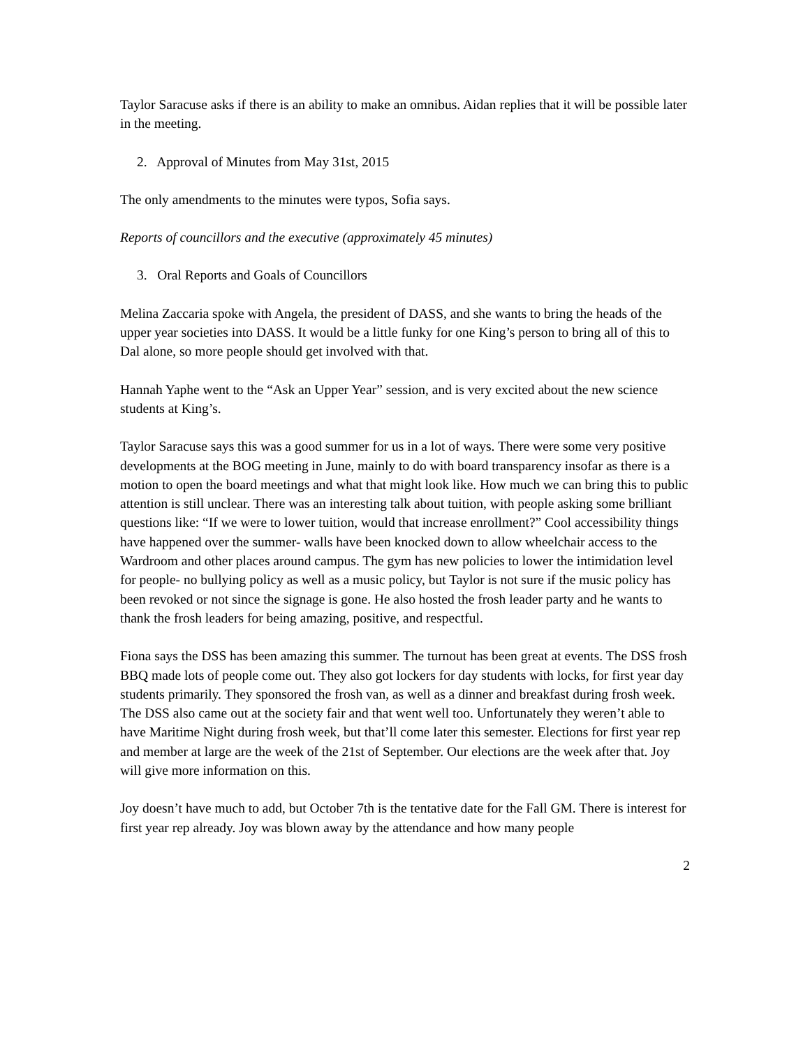Taylor Saracuse asks if there is an ability to make an omnibus. Aidan replies that it will be possible later in the meeting.
2. Approval of Minutes from May 31st, 2015
The only amendments to the minutes were typos, Sofia says.
Reports of councillors and the executive (approximately 45 minutes)
3. Oral Reports and Goals of Councillors
Melina Zaccaria spoke with Angela, the president of DASS, and she wants to bring the heads of the upper year societies into DASS. It would be a little funky for one King’s person to bring all of this to Dal alone, so more people should get involved with that.
Hannah Yaphe went to the “Ask an Upper Year” session, and is very excited about the new science students at King’s.
Taylor Saracuse says this was a good summer for us in a lot of ways. There were some very positive developments at the BOG meeting in June, mainly to do with board transparency insofar as there is a motion to open the board meetings and what that might look like. How much we can bring this to public attention is still unclear. There was an interesting talk about tuition, with people asking some brilliant questions like: “If we were to lower tuition, would that increase enrollment?” Cool accessibility things have happened over the summer- walls have been knocked down to allow wheelchair access to the Wardroom and other places around campus. The gym has new policies to lower the intimidation level for people- no bullying policy as well as a music policy, but Taylor is not sure if the music policy has been revoked or not since the signage is gone. He also hosted the frosh leader party and he wants to thank the frosh leaders for being amazing, positive, and respectful.
Fiona says the DSS has been amazing this summer. The turnout has been great at events. The DSS frosh BBQ made lots of people come out. They also got lockers for day students with locks, for first year day students primarily. They sponsored the frosh van, as well as a dinner and breakfast during frosh week. The DSS also came out at the society fair and that went well too. Unfortunately they weren’t able to have Maritime Night during frosh week, but that’ll come later this semester. Elections for first year rep and member at large are the week of the 21st of September. Our elections are the week after that. Joy will give more information on this.
Joy doesn’t have much to add, but October 7th is the tentative date for the Fall GM. There is interest for first year rep already. Joy was blown away by the attendance and how many people
2